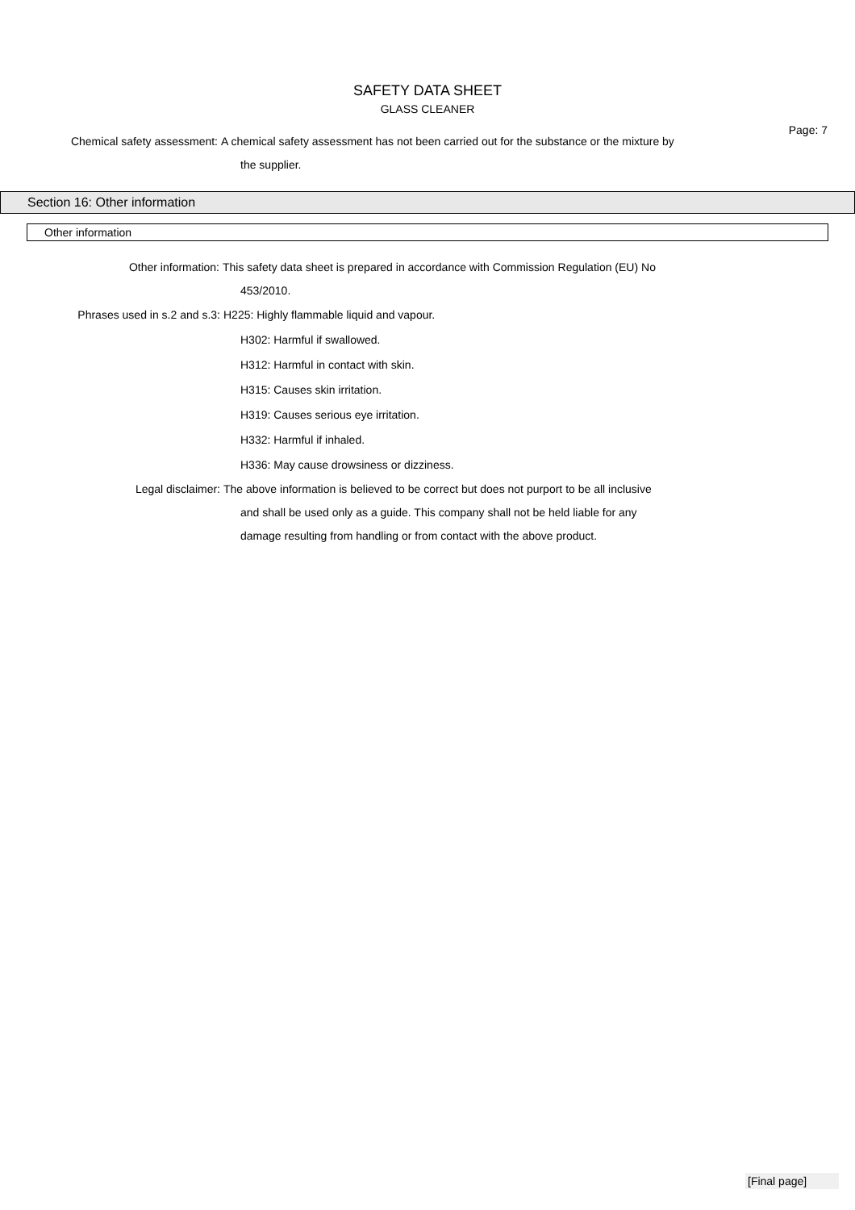SAFETY DATA SHEET
GLASS CLEANER
Page: 7
Chemical safety assessment: A chemical safety assessment has not been carried out for the substance or the mixture by
the supplier.
Section 16: Other information
Other information
Other information: This safety data sheet is prepared in accordance with Commission Regulation (EU) No
453/2010.
Phrases used in s.2 and s.3: H225: Highly flammable liquid and vapour.
H302: Harmful if swallowed.
H312: Harmful in contact with skin.
H315: Causes skin irritation.
H319: Causes serious eye irritation.
H332: Harmful if inhaled.
H336: May cause drowsiness or dizziness.
Legal disclaimer: The above information is believed to be correct but does not purport to be all inclusive
and shall be used only as a guide. This company shall not be held liable for any
damage resulting from handling or from contact with the above product.
[Final page]